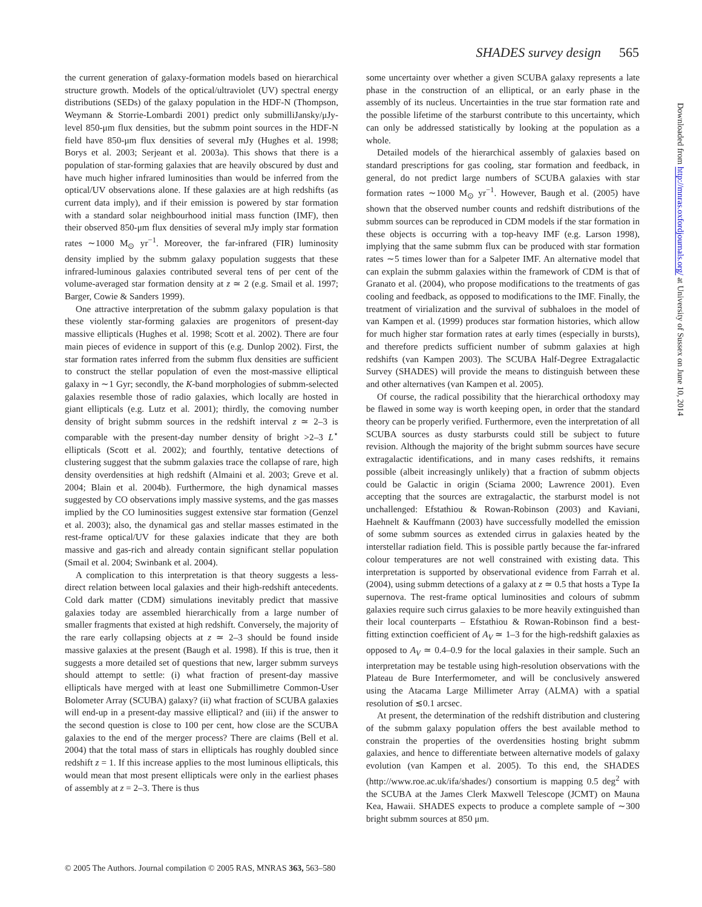SHADES survey design 565
the current generation of galaxy-formation models based on hierarchical structure growth. Models of the optical/ultraviolet (UV) spectral energy distributions (SEDs) of the galaxy population in the HDF-N (Thompson, Weymann & Storrie-Lombardi 2001) predict only submilliJansky/μJy-level 850-μm flux densities, but the submm point sources in the HDF-N field have 850-μm flux densities of several mJy (Hughes et al. 1998; Borys et al. 2003; Serjeant et al. 2003a). This shows that there is a population of star-forming galaxies that are heavily obscured by dust and have much higher infrared luminosities than would be inferred from the optical/UV observations alone. If these galaxies are at high redshifts (as current data imply), and if their emission is powered by star formation with a standard solar neighbourhood initial mass function (IMF), then their observed 850-μm flux densities of several mJy imply star formation rates ∼1000 M<sub>⊙</sub> yr<sup>−1</sup>. Moreover, the far-infrared (FIR) luminosity density implied by the submm galaxy population suggests that these infrared-luminous galaxies contributed several tens of per cent of the volume-averaged star formation density at z ≃ 2 (e.g. Smail et al. 1997; Barger, Cowie & Sanders 1999).
One attractive interpretation of the submm galaxy population is that these violently star-forming galaxies are progenitors of present-day massive ellipticals (Hughes et al. 1998; Scott et al. 2002). There are four main pieces of evidence in support of this (e.g. Dunlop 2002). First, the star formation rates inferred from the submm flux densities are sufficient to construct the stellar population of even the most-massive elliptical galaxy in ∼1 Gyr; secondly, the K-band morphologies of submm-selected galaxies resemble those of radio galaxies, which locally are hosted in giant ellipticals (e.g. Lutz et al. 2001); thirdly, the comoving number density of bright submm sources in the redshift interval z ≃ 2–3 is comparable with the present-day number density of bright >2–3 L<sup>⋆</sup> ellipticals (Scott et al. 2002); and fourthly, tentative detections of clustering suggest that the submm galaxies trace the collapse of rare, high density overdensities at high redshift (Almaini et al. 2003; Greve et al. 2004; Blain et al. 2004b). Furthermore, the high dynamical masses suggested by CO observations imply massive systems, and the gas masses implied by the CO luminosities suggest extensive star formation (Genzel et al. 2003); also, the dynamical gas and stellar masses estimated in the rest-frame optical/UV for these galaxies indicate that they are both massive and gas-rich and already contain significant stellar population (Smail et al. 2004; Swinbank et al. 2004).
A complication to this interpretation is that theory suggests a less-direct relation between local galaxies and their high-redshift antecedents. Cold dark matter (CDM) simulations inevitably predict that massive galaxies today are assembled hierarchically from a large number of smaller fragments that existed at high redshift. Conversely, the majority of the rare early collapsing objects at z ≃ 2–3 should be found inside massive galaxies at the present (Baugh et al. 1998). If this is true, then it suggests a more detailed set of questions that new, larger submm surveys should attempt to settle: (i) what fraction of present-day massive ellipticals have merged with at least one Submillimetre Common-User Bolometer Array (SCUBA) galaxy? (ii) what fraction of SCUBA galaxies will end-up in a present-day massive elliptical? and (iii) if the answer to the second question is close to 100 per cent, how close are the SCUBA galaxies to the end of the merger process? There are claims (Bell et al. 2004) that the total mass of stars in ellipticals has roughly doubled since redshift z = 1. If this increase applies to the most luminous ellipticals, this would mean that most present ellipticals were only in the earliest phases of assembly at z = 2–3. There is thus
some uncertainty over whether a given SCUBA galaxy represents a late phase in the construction of an elliptical, or an early phase in the assembly of its nucleus. Uncertainties in the true star formation rate and the possible lifetime of the starburst contribute to this uncertainty, which can only be addressed statistically by looking at the population as a whole.
Detailed models of the hierarchical assembly of galaxies based on standard prescriptions for gas cooling, star formation and feedback, in general, do not predict large numbers of SCUBA galaxies with star formation rates ∼1000 M<sub>⊙</sub> yr<sup>−1</sup>. However, Baugh et al. (2005) have shown that the observed number counts and redshift distributions of the submm sources can be reproduced in CDM models if the star formation in these objects is occurring with a top-heavy IMF (e.g. Larson 1998), implying that the same submm flux can be produced with star formation rates ∼5 times lower than for a Salpeter IMF. An alternative model that can explain the submm galaxies within the framework of CDM is that of Granato et al. (2004), who propose modifications to the treatments of gas cooling and feedback, as opposed to modifications to the IMF. Finally, the treatment of virialization and the survival of subhaloes in the model of van Kampen et al. (1999) produces star formation histories, which allow for much higher star formation rates at early times (especially in bursts), and therefore predicts sufficient number of submm galaxies at high redshifts (van Kampen 2003). The SCUBA Half-Degree Extragalactic Survey (SHADES) will provide the means to distinguish between these and other alternatives (van Kampen et al. 2005).
Of course, the radical possibility that the hierarchical orthodoxy may be flawed in some way is worth keeping open, in order that the standard theory can be properly verified. Furthermore, even the interpretation of all SCUBA sources as dusty starbursts could still be subject to future revision. Although the majority of the bright submm sources have secure extragalactic identifications, and in many cases redshifts, it remains possible (albeit increasingly unlikely) that a fraction of submm objects could be Galactic in origin (Sciama 2000; Lawrence 2001). Even accepting that the sources are extragalactic, the starburst model is not unchallenged: Efstathiou & Rowan-Robinson (2003) and Kaviani, Haehnelt & Kauffmann (2003) have successfully modelled the emission of some submm sources as extended cirrus in galaxies heated by the interstellar radiation field. This is possible partly because the far-infrared colour temperatures are not well constrained with existing data. This interpretation is supported by observational evidence from Farrah et al. (2004), using submm detections of a galaxy at z ≃ 0.5 that hosts a Type Ia supernova. The rest-frame optical luminosities and colours of submm galaxies require such cirrus galaxies to be more heavily extinguished than their local counterparts – Efstathiou & Rowan-Robinson find a best-fitting extinction coefficient of A<sub>V</sub> ≃ 1–3 for the high-redshift galaxies as opposed to A<sub>V</sub> ≃ 0.4–0.9 for the local galaxies in their sample. Such an interpretation may be testable using high-resolution observations with the Plateau de Bure Interfermometer, and will be conclusively answered using the Atacama Large Millimeter Array (ALMA) with a spatial resolution of ≲0.1 arcsec.
At present, the determination of the redshift distribution and clustering of the submm galaxy population offers the best available method to constrain the properties of the overdensities hosting bright submm galaxies, and hence to differentiate between alternative models of galaxy evolution (van Kampen et al. 2005). To this end, the SHADES (http://www.roe.ac.uk/ifa/shades/) consortium is mapping 0.5 deg<sup>2</sup> with the SCUBA at the James Clerk Maxwell Telescope (JCMT) on Mauna Kea, Hawaii. SHADES expects to produce a complete sample of ∼300 bright submm sources at 850 μm.
Downloaded from http://mnras.oxfordjournals.org/ at University of Sussex on June 10, 2014
© 2005 The Authors. Journal compilation © 2005 RAS, MNRAS 363, 563–580